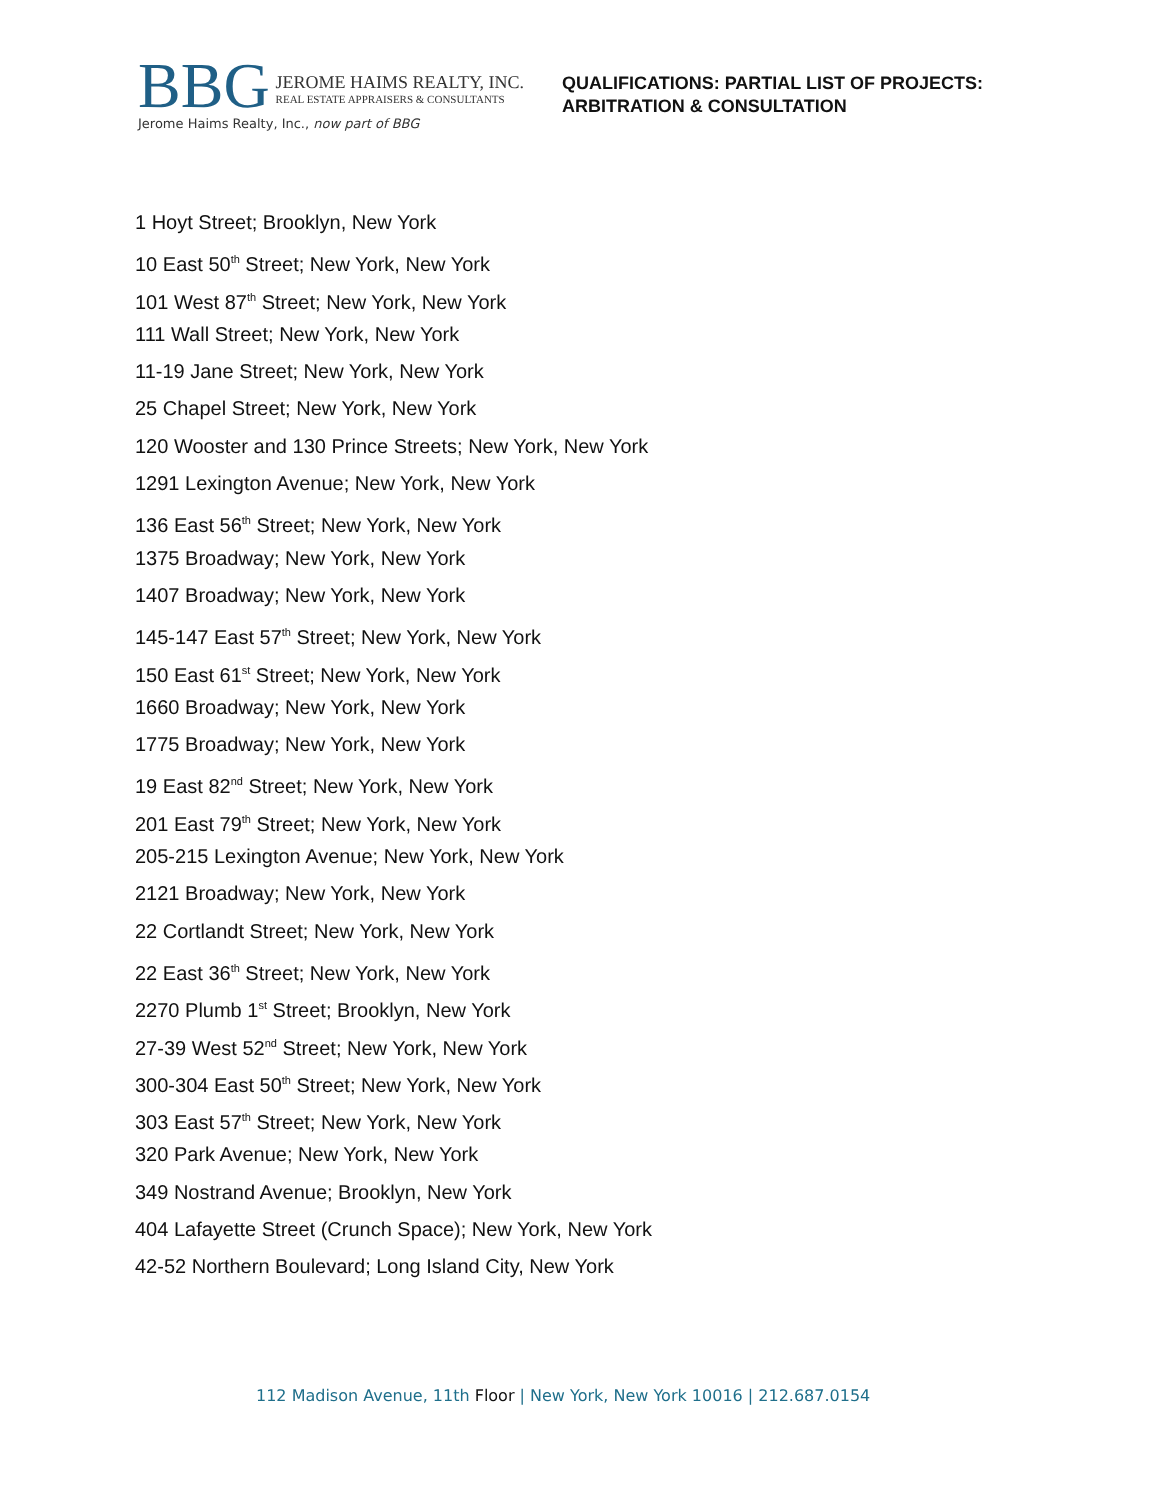BBG
JEROME HAIMS REALTY, INC.
REAL ESTATE APPRAISERS & CONSULTANTS
Jerome Haims Realty, Inc., now part of BBG
QUALIFICATIONS: PARTIAL LIST OF PROJECTS:
ARBITRATION & CONSULTATION
1 Hoyt Street; Brooklyn, New York
10 East 50<sup>th</sup> Street; New York, New York
101 West 87<sup>th</sup> Street; New York, New York
111 Wall Street; New York, New York
11-19 Jane Street; New York, New York
25 Chapel Street; New York, New York
120 Wooster and 130 Prince Streets; New York, New York
1291 Lexington Avenue; New York, New York
136 East 56<sup>th</sup> Street; New York, New York
1375 Broadway; New York, New York
1407 Broadway; New York, New York
145-147 East 57<sup>th</sup> Street; New York, New York
150 East 61<sup>st</sup> Street; New York, New York
1660 Broadway; New York, New York
1775 Broadway; New York, New York
19 East 82<sup>nd</sup> Street; New York, New York
201 East 79<sup>th</sup> Street; New York, New York
205-215 Lexington Avenue; New York, New York
2121 Broadway; New York, New York
22 Cortlandt Street; New York, New York
22 East 36<sup>th</sup> Street; New York, New York
2270 Plumb 1<sup>st</sup> Street; Brooklyn, New York
27-39 West 52<sup>nd</sup> Street; New York, New York
300-304 East 50<sup>th</sup> Street; New York, New York
303 East 57<sup>th</sup> Street; New York, New York
320 Park Avenue; New York, New York
349 Nostrand Avenue; Brooklyn, New York
404 Lafayette Street (Crunch Space); New York, New York
42-52 Northern Boulevard; Long Island City, New York
112 Madison Avenue, 11th Floor | New York, New York 10016 | 212.687.0154